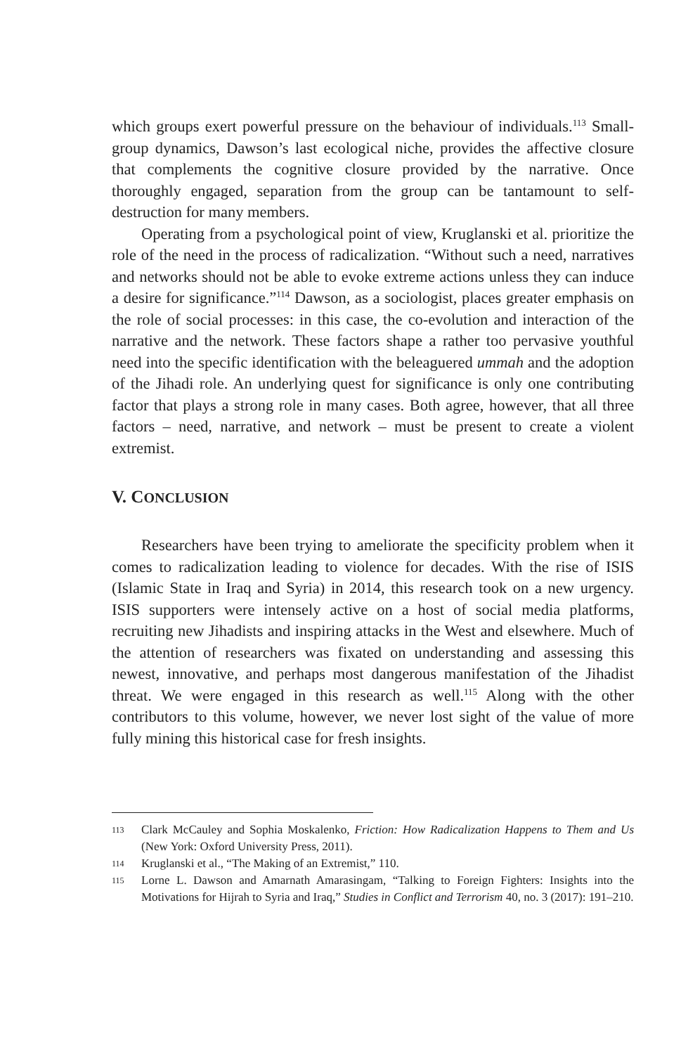which groups exert powerful pressure on the behaviour of individuals.<sup>113</sup> Small-group dynamics, Dawson’s last ecological niche, provides the affective closure that complements the cognitive closure provided by the narrative. Once thoroughly engaged, separation from the group can be tantamount to self-destruction for many members.
Operating from a psychological point of view, Kruglanski et al. prioritize the role of the need in the process of radicalization. “Without such a need, narratives and networks should not be able to evoke extreme actions unless they can induce a desire for significance.”<sup>114</sup> Dawson, as a sociologist, places greater emphasis on the role of social processes: in this case, the co-evolution and interaction of the narrative and the network. These factors shape a rather too pervasive youthful need into the specific identification with the beleaguered ummah and the adoption of the Jihadi role. An underlying quest for significance is only one contributing factor that plays a strong role in many cases. Both agree, however, that all three factors – need, narrative, and network – must be present to create a violent extremist.
V. CONCLUSION
Researchers have been trying to ameliorate the specificity problem when it comes to radicalization leading to violence for decades. With the rise of ISIS (Islamic State in Iraq and Syria) in 2014, this research took on a new urgency. ISIS supporters were intensely active on a host of social media platforms, recruiting new Jihadists and inspiring attacks in the West and elsewhere. Much of the attention of researchers was fixated on understanding and assessing this newest, innovative, and perhaps most dangerous manifestation of the Jihadist threat. We were engaged in this research as well.<sup>115</sup> Along with the other contributors to this volume, however, we never lost sight of the value of more fully mining this historical case for fresh insights.
113 Clark McCauley and Sophia Moskalenko, Friction: How Radicalization Happens to Them and Us (New York: Oxford University Press, 2011).
114 Kruglanski et al., “The Making of an Extremist,” 110.
115 Lorne L. Dawson and Amarnath Amarasingam, “Talking to Foreign Fighters: Insights into the Motivations for Hijrah to Syria and Iraq,” Studies in Conflict and Terrorism 40, no. 3 (2017): 191–210.